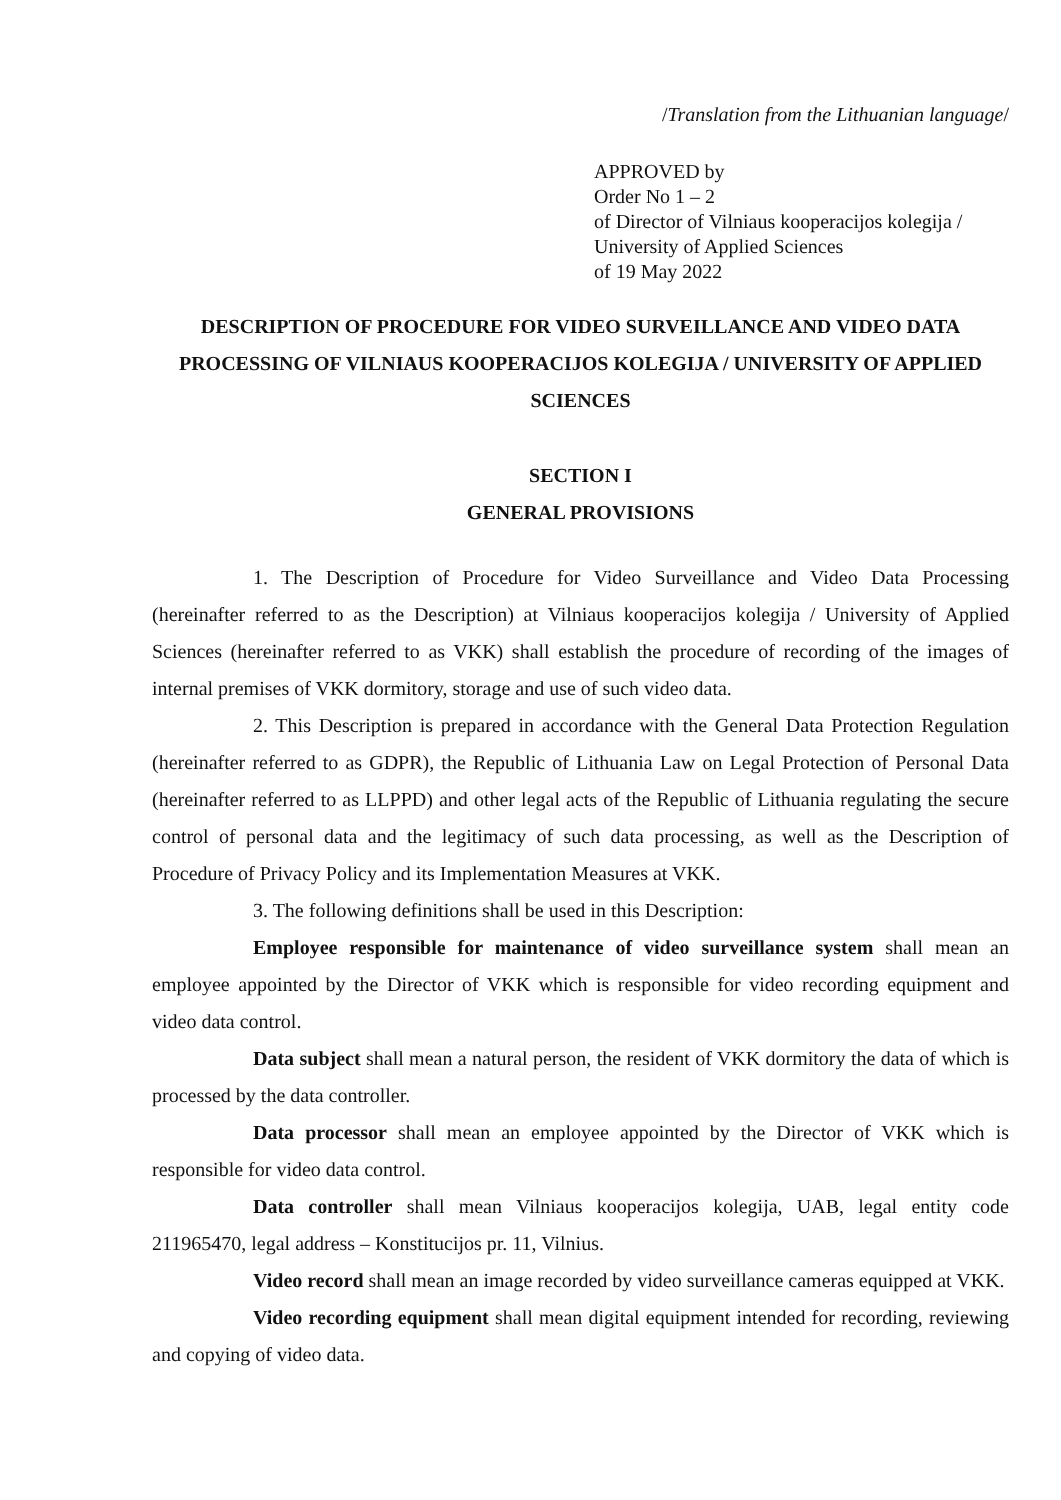/Translation from the Lithuanian language/
APPROVED by
Order No 1 – 2
of Director of Vilniaus kooperacijos kolegija /
University of Applied Sciences
of 19 May 2022
DESCRIPTION OF PROCEDURE FOR VIDEO SURVEILLANCE AND VIDEO DATA PROCESSING OF VILNIAUS KOOPERACIJOS KOLEGIJA / UNIVERSITY OF APPLIED SCIENCES
SECTION I
GENERAL PROVISIONS
1. The Description of Procedure for Video Surveillance and Video Data Processing (hereinafter referred to as the Description) at Vilniaus kooperacijos kolegija / University of Applied Sciences (hereinafter referred to as VKK) shall establish the procedure of recording of the images of internal premises of VKK dormitory, storage and use of such video data.
2. This Description is prepared in accordance with the General Data Protection Regulation (hereinafter referred to as GDPR), the Republic of Lithuania Law on Legal Protection of Personal Data (hereinafter referred to as LLPPD) and other legal acts of the Republic of Lithuania regulating the secure control of personal data and the legitimacy of such data processing, as well as the Description of Procedure of Privacy Policy and its Implementation Measures at VKK.
3. The following definitions shall be used in this Description:
Employee responsible for maintenance of video surveillance system shall mean an employee appointed by the Director of VKK which is responsible for video recording equipment and video data control.
Data subject shall mean a natural person, the resident of VKK dormitory the data of which is processed by the data controller.
Data processor shall mean an employee appointed by the Director of VKK which is responsible for video data control.
Data controller shall mean Vilniaus kooperacijos kolegija, UAB, legal entity code 211965470, legal address – Konstitucijos pr. 11, Vilnius.
Video record shall mean an image recorded by video surveillance cameras equipped at VKK.
Video recording equipment shall mean digital equipment intended for recording, reviewing and copying of video data.